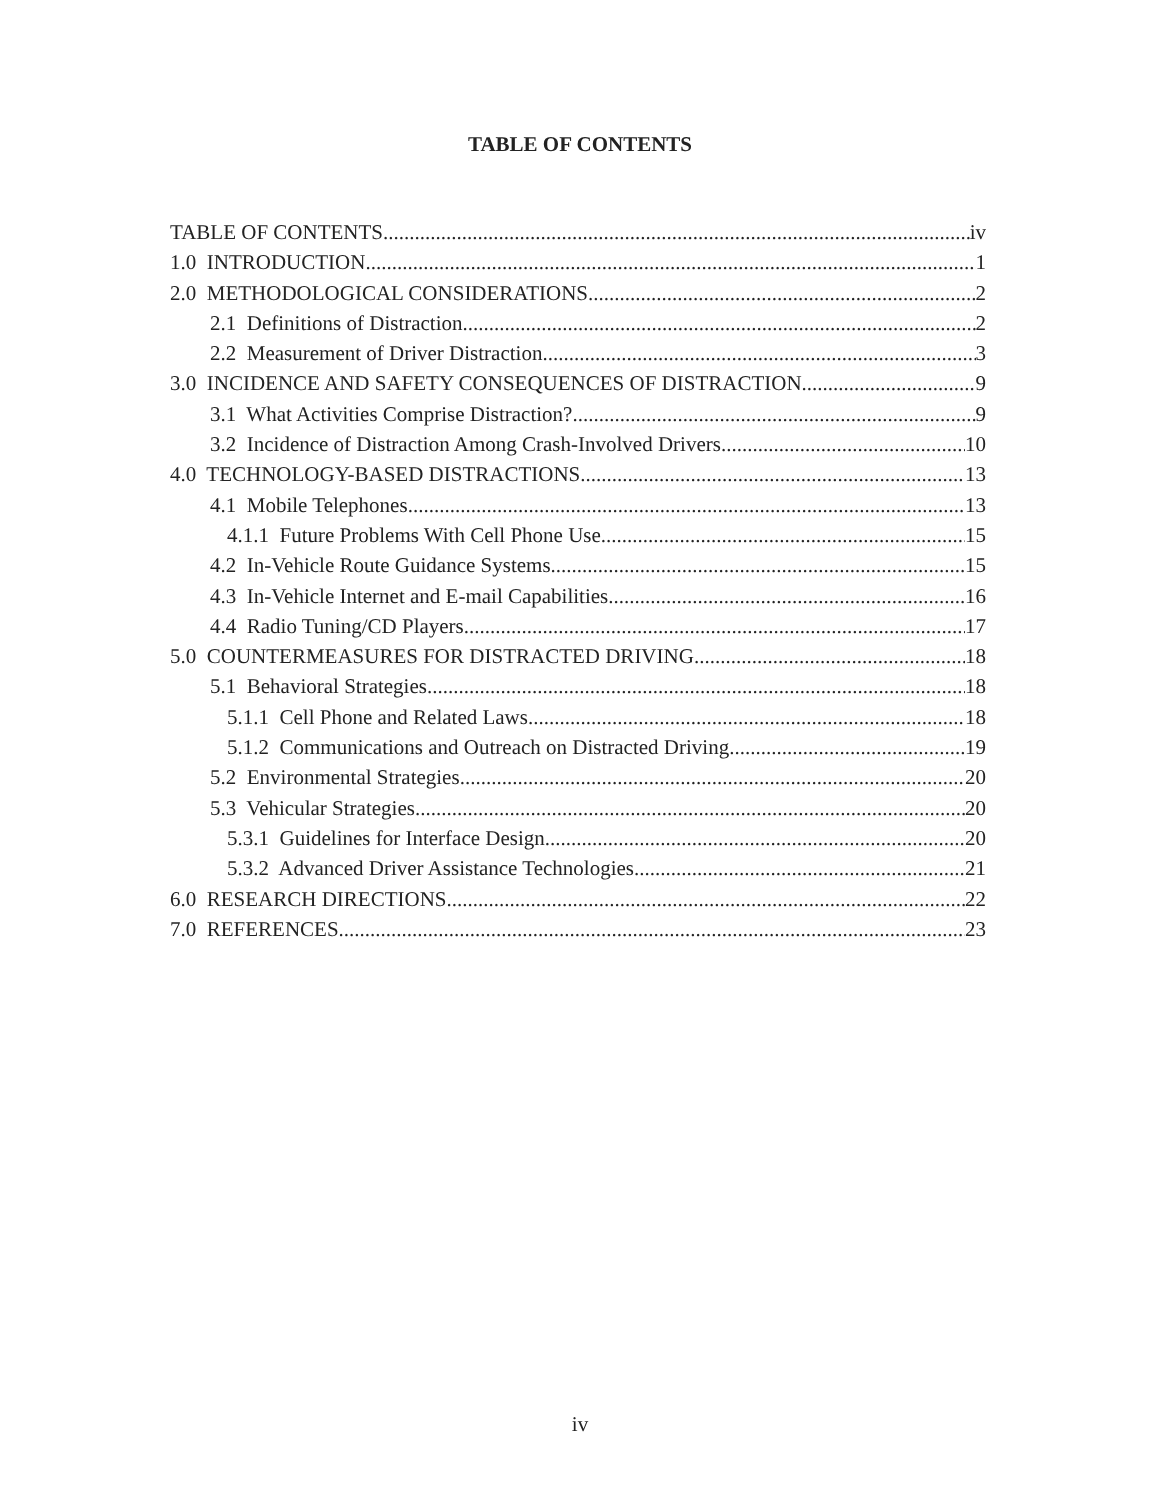TABLE OF CONTENTS
TABLE OF CONTENTS iv
1.0 INTRODUCTION 1
2.0 METHODOLOGICAL CONSIDERATIONS 2
2.1 Definitions of Distraction 2
2.2 Measurement of Driver Distraction 3
3.0 INCIDENCE AND SAFETY CONSEQUENCES OF DISTRACTION 9
3.1 What Activities Comprise Distraction? 9
3.2 Incidence of Distraction Among Crash-Involved Drivers 10
4.0 TECHNOLOGY-BASED DISTRACTIONS 13
4.1 Mobile Telephones 13
4.1.1 Future Problems With Cell Phone Use 15
4.2 In-Vehicle Route Guidance Systems 15
4.3 In-Vehicle Internet and E-mail Capabilities 16
4.4 Radio Tuning/CD Players 17
5.0 COUNTERMEASURES FOR DISTRACTED DRIVING 18
5.1 Behavioral Strategies 18
5.1.1 Cell Phone and Related Laws 18
5.1.2 Communications and Outreach on Distracted Driving 19
5.2 Environmental Strategies 20
5.3 Vehicular Strategies 20
5.3.1 Guidelines for Interface Design 20
5.3.2 Advanced Driver Assistance Technologies 21
6.0 RESEARCH DIRECTIONS 22
7.0 REFERENCES 23
iv